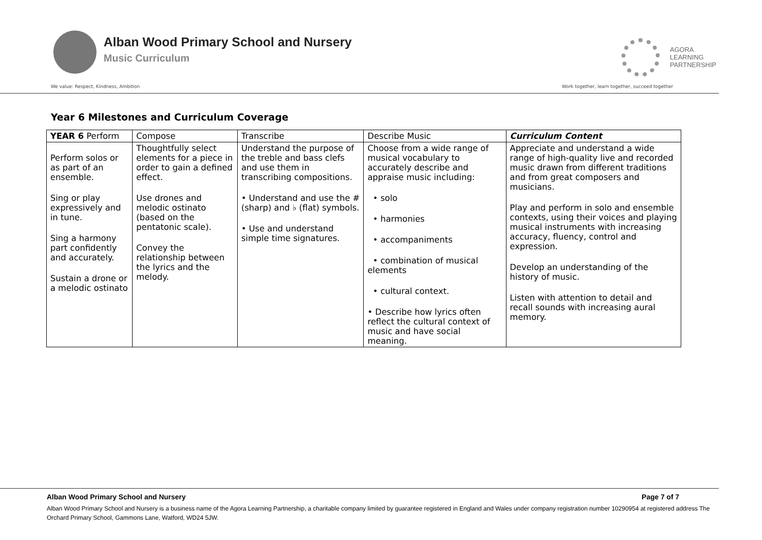Alban Wood Primary School and Nursery
Music Curriculum
AGORA
LEARNING
PARTNERSHIP
We value: Respect, Kindness, Ambition Work together, learn together, succeed together
Year 6 Milestones and Curriculum Coverage
| YEAR 6 Perform | Compose | Transcribe | Describe Music | Curriculum Content |
| --- | --- | --- | --- | --- |
| Perform solos or as part of an ensemble. Sing or play expressively and in tune. Sing a harmony part confidently and accurately. Sustain a drone or a melodic ostinato | Thoughtfully select elements for a piece in order to gain a defined effect. Use drones and melodic ostinato (based on the pentatonic scale). Convey the relationship between the lyrics and the melody. | Understand the purpose of the treble and bass clefs and use them in transcribing compositions. • Understand and use the # (sharp) and ♭ (flat) symbols. • Use and understand simple time signatures. | Choose from a wide range of musical vocabulary to accurately describe and appraise music including: • solo • harmonies • accompaniments • combination of musical elements • cultural context. • Describe how lyrics often reflect the cultural context of music and have social meaning. | Appreciate and understand a wide range of high-quality live and recorded music drawn from different traditions and from great composers and musicians. Play and perform in solo and ensemble contexts, using their voices and playing musical instruments with increasing accuracy, fluency, control and expression. Develop an understanding of the history of music. Listen with attention to detail and recall sounds with increasing aural memory. |
Alban Wood Primary School and Nursery Page 7 of 7
Alban Wood Primary School and Nursery is a business name of the Agora Learning Partnership, a charitable company limited by guarantee registered in England and Wales under company registration number 10290954 at registered address The Orchard Primary School, Gammons Lane, Watford, WD24 5JW.